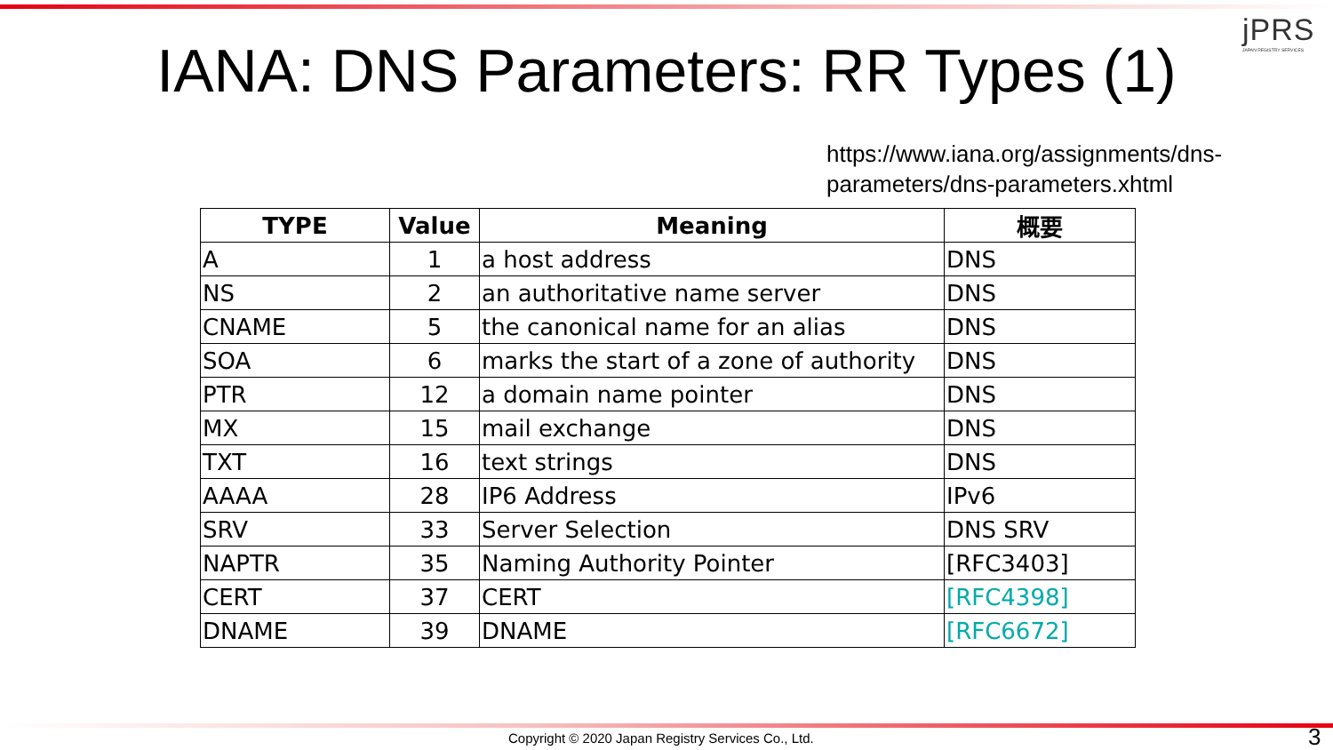jPRS
JAPAN REGISTRY SERVICES
IANA: DNS Parameters: RR Types (1)
https://www.iana.org/assignments/dns-
parameters/dns-parameters.xhtml
| TYPE | Value | Meaning | 概要 |
| --- | --- | --- | --- |
| A | 1 | a host address | DNS |
| NS | 2 | an authoritative name server | DNS |
| CNAME | 5 | the canonical name for an alias | DNS |
| SOA | 6 | marks the start of a zone of authority | DNS |
| PTR | 12 | a domain name pointer | DNS |
| MX | 15 | mail exchange | DNS |
| TXT | 16 | text strings | DNS |
| AAAA | 28 | IP6 Address | IPv6 |
| SRV | 33 | Server Selection | DNS SRV |
| NAPTR | 35 | Naming Authority Pointer | [RFC3403] |
| CERT | 37 | CERT | [RFC4398] |
| DNAME | 39 | DNAME | [RFC6672] |
Copyright © 2020 Japan Registry Services Co., Ltd.
3